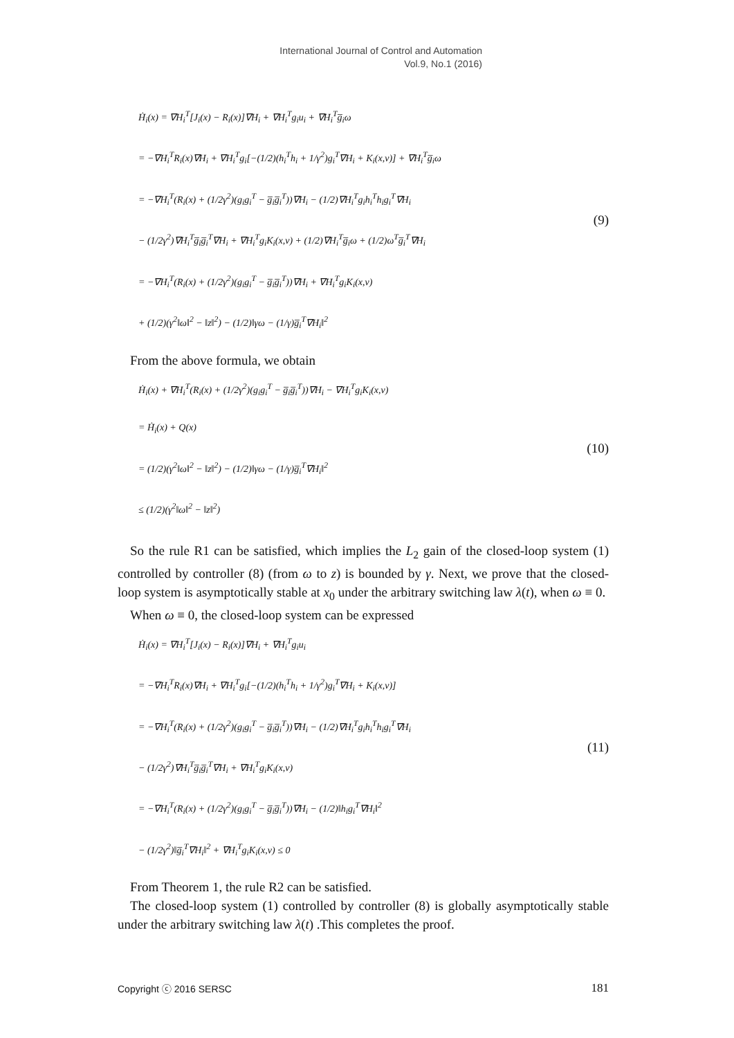International Journal of Control and Automation
Vol.9, No.1 (2016)
Ḣ<sub>i</sub>(x) = ∇H<sub>i</sub><sup>T</sup>[J<sub>i</sub>(x) − R<sub>i</sub>(x)]∇H<sub>i</sub> + ∇H<sub>i</sub><sup>T</sup>g<sub>i</sub>u<sub>i</sub> + ∇H<sub>i</sub><sup>T</sup>g̅<sub>i</sub>ω
= −∇H<sub>i</sub><sup>T</sup>R<sub>i</sub>(x)∇H<sub>i</sub> + ∇H<sub>i</sub><sup>T</sup>g<sub>i</sub>[−(1/2)(h<sub>i</sub><sup>T</sup>h<sub>i</sub> + 1/γ<sup>2</sup>)g<sub>i</sub><sup>T</sup>∇H<sub>i</sub> + K<sub>i</sub>(x,ν)] + ∇H<sub>i</sub><sup>T</sup>g̅<sub>i</sub>ω
= −∇H<sub>i</sub><sup>T</sup>(R<sub>i</sub>(x) + (1/2γ<sup>2</sup>)(g<sub>i</sub>g<sub>i</sub><sup>T</sup> − g̅<sub>i</sub>g̅<sub>i</sub><sup>T</sup>))∇H<sub>i</sub> − (1/2)∇H<sub>i</sub><sup>T</sup>g<sub>i</sub>h<sub>i</sub><sup>T</sup>h<sub>i</sub>g<sub>i</sub><sup>T</sup>∇H<sub>i</sub>
− (1/2γ<sup>2</sup>)∇H<sub>i</sub><sup>T</sup>g̅<sub>i</sub>g̅<sub>i</sub><sup>T</sup>∇H<sub>i</sub> + ∇H<sub>i</sub><sup>T</sup>g<sub>i</sub>K<sub>i</sub>(x,ν) + (1/2)∇H<sub>i</sub><sup>T</sup>g̅<sub>i</sub>ω + (1/2)ω<sup>T</sup>g̅<sub>i</sub><sup>T</sup>∇H<sub>i</sub>
= −∇H<sub>i</sub><sup>T</sup>(R<sub>i</sub>(x) + (1/2γ<sup>2</sup>)(g<sub>i</sub>g<sub>i</sub><sup>T</sup> − g̅<sub>i</sub>g̅<sub>i</sub><sup>T</sup>))∇H<sub>i</sub> + ∇H<sub>i</sub><sup>T</sup>g<sub>i</sub>K<sub>i</sub>(x,ν)
+ (1/2)(γ<sup>2</sup>‖ω‖<sup>2</sup> − ‖z‖<sup>2</sup>) − (1/2)‖γω − (1/γ)g̅<sub>i</sub><sup>T</sup>∇H<sub>i</sub>‖<sup>2</sup>
(9)
From the above formula, we obtain
Ḣ<sub>i</sub>(x) + ∇H<sub>i</sub><sup>T</sup>(R<sub>i</sub>(x) + (1/2γ<sup>2</sup>)(g<sub>i</sub>g<sub>i</sub><sup>T</sup> − g̅<sub>i</sub>g̅<sub>i</sub><sup>T</sup>))∇H<sub>i</sub> − ∇H<sub>i</sub><sup>T</sup>g<sub>i</sub>K<sub>i</sub>(x,ν)
= Ḣ<sub>i</sub>(x) + Q(x)
= (1/2)(γ<sup>2</sup>‖ω‖<sup>2</sup> − ‖z‖<sup>2</sup>) − (1/2)‖γω − (1/γ)g̅<sub>i</sub><sup>T</sup>∇H<sub>i</sub>‖<sup>2</sup>
≤ (1/2)(γ<sup>2</sup>‖ω‖<sup>2</sup> − ‖z‖<sup>2</sup>)
(10)
So the rule R1 can be satisfied, which implies the L<sub>2</sub> gain of the closed-loop system (1) controlled by controller (8) (from ω to z) is bounded by γ. Next, we prove that the closed-loop system is asymptotically stable at x<sub>0</sub> under the arbitrary switching law λ(t), when ω ≡ 0.
When ω ≡ 0, the closed-loop system can be expressed
Ḣ<sub>i</sub>(x) = ∇H<sub>i</sub><sup>T</sup>[J<sub>i</sub>(x) − R<sub>i</sub>(x)]∇H<sub>i</sub> + ∇H<sub>i</sub><sup>T</sup>g<sub>i</sub>u<sub>i</sub>
= −∇H<sub>i</sub><sup>T</sup>R<sub>i</sub>(x)∇H<sub>i</sub> + ∇H<sub>i</sub><sup>T</sup>g<sub>i</sub>[−(1/2)(h<sub>i</sub><sup>T</sup>h<sub>i</sub> + 1/γ<sup>2</sup>)g<sub>i</sub><sup>T</sup>∇H<sub>i</sub> + K<sub>i</sub>(x,ν)]
= −∇H<sub>i</sub><sup>T</sup>(R<sub>i</sub>(x) + (1/2γ<sup>2</sup>)(g<sub>i</sub>g<sub>i</sub><sup>T</sup> − g̅<sub>i</sub>g̅<sub>i</sub><sup>T</sup>))∇H<sub>i</sub> − (1/2)∇H<sub>i</sub><sup>T</sup>g<sub>i</sub>h<sub>i</sub><sup>T</sup>h<sub>i</sub>g<sub>i</sub><sup>T</sup>∇H<sub>i</sub>
− (1/2γ<sup>2</sup>)∇H<sub>i</sub><sup>T</sup>g̅<sub>i</sub>g̅<sub>i</sub><sup>T</sup>∇H<sub>i</sub> + ∇H<sub>i</sub><sup>T</sup>g<sub>i</sub>K<sub>i</sub>(x,ν)
= −∇H<sub>i</sub><sup>T</sup>(R<sub>i</sub>(x) + (1/2γ<sup>2</sup>)(g<sub>i</sub>g<sub>i</sub><sup>T</sup> − g̅<sub>i</sub>g̅<sub>i</sub><sup>T</sup>))∇H<sub>i</sub> − (1/2)‖h<sub>i</sub>g<sub>i</sub><sup>T</sup>∇H<sub>i</sub>‖<sup>2</sup>
− (1/2γ<sup>2</sup>)‖g̅<sub>i</sub><sup>T</sup>∇H<sub>i</sub>‖<sup>2</sup> + ∇H<sub>i</sub><sup>T</sup>g<sub>i</sub>K<sub>i</sub>(x,ν) ≤ 0
(11)
From Theorem 1, the rule R2 can be satisfied.
The closed-loop system (1) controlled by controller (8) is globally asymptotically stable under the arbitrary switching law λ(t) .This completes the proof.
Copyright ⓒ 2016 SERSC 181